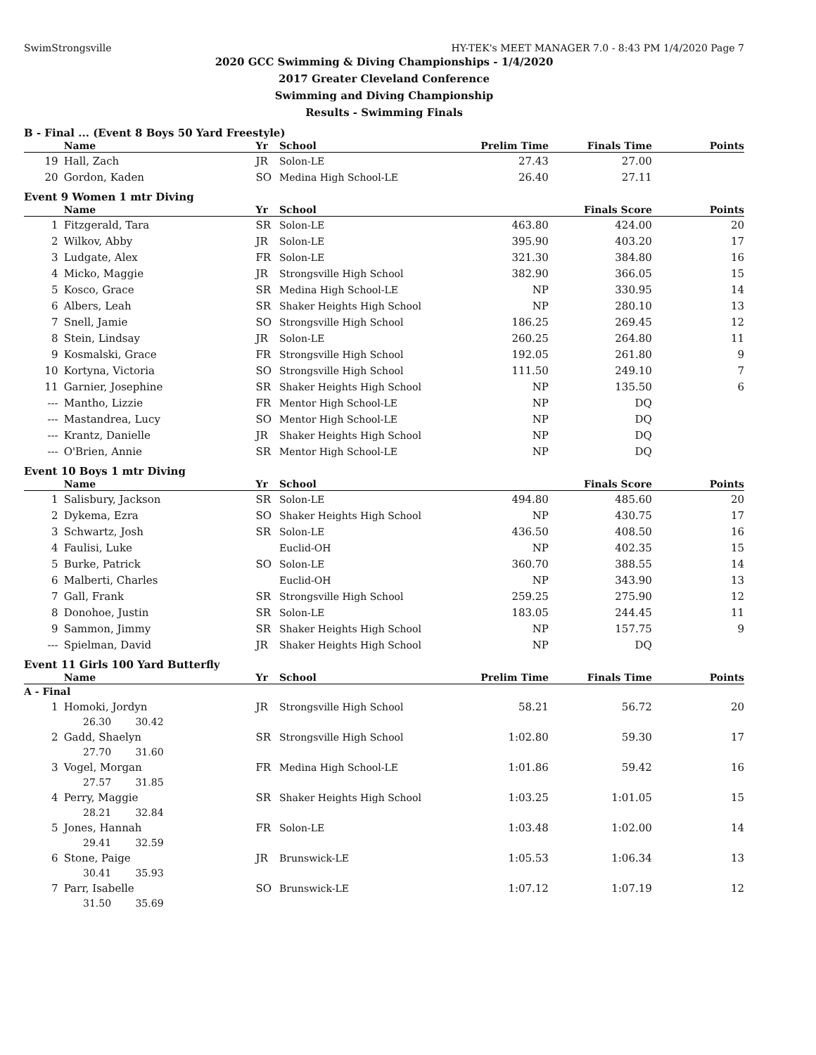SwimStrongsville HY-TEK's MEET MANAGER 7.0 - 8:43 PM 1/4/2020 Page 7
2020 GCC Swimming & Diving Championships - 1/4/2020
2017 Greater Cleveland Conference
Swimming and Diving Championship
Results - Swimming Finals
B - Final ... (Event 8 Boys 50 Yard Freestyle)
| | Name | Yr | School | Prelim Time | Finals Time | Points |
| --- | --- | --- | --- | --- | --- | --- |
| 19 | Hall, Zach | JR | Solon-LE | 27.43 | 27.00 | |
| 20 | Gordon, Kaden | SO | Medina High School-LE | 26.40 | 27.11 | |
Event 9 Women 1 mtr Diving
| | Name | Yr | School | | Finals Score | Points |
| --- | --- | --- | --- | --- | --- | --- |
| 1 | Fitzgerald, Tara | SR | Solon-LE | 463.80 | 424.00 | 20 |
| 2 | Wilkov, Abby | JR | Solon-LE | 395.90 | 403.20 | 17 |
| 3 | Ludgate, Alex | FR | Solon-LE | 321.30 | 384.80 | 16 |
| 4 | Micko, Maggie | JR | Strongsville High School | 382.90 | 366.05 | 15 |
| 5 | Kosco, Grace | SR | Medina High School-LE | NP | 330.95 | 14 |
| 6 | Albers, Leah | SR | Shaker Heights High School | NP | 280.10 | 13 |
| 7 | Snell, Jamie | SO | Strongsville High School | 186.25 | 269.45 | 12 |
| 8 | Stein, Lindsay | JR | Solon-LE | 260.25 | 264.80 | 11 |
| 9 | Kosmalski, Grace | FR | Strongsville High School | 192.05 | 261.80 | 9 |
| 10 | Kortyna, Victoria | SO | Strongsville High School | 111.50 | 249.10 | 7 |
| 11 | Garnier, Josephine | SR | Shaker Heights High School | NP | 135.50 | 6 |
| --- | Mantho, Lizzie | FR | Mentor High School-LE | NP | DQ | |
| --- | Mastandrea, Lucy | SO | Mentor High School-LE | NP | DQ | |
| --- | Krantz, Danielle | JR | Shaker Heights High School | NP | DQ | |
| --- | O'Brien, Annie | SR | Mentor High School-LE | NP | DQ | |
Event 10 Boys 1 mtr Diving
| | Name | Yr | School | | Finals Score | Points |
| --- | --- | --- | --- | --- | --- | --- |
| 1 | Salisbury, Jackson | SR | Solon-LE | 494.80 | 485.60 | 20 |
| 2 | Dykema, Ezra | SO | Shaker Heights High School | NP | 430.75 | 17 |
| 3 | Schwartz, Josh | SR | Solon-LE | 436.50 | 408.50 | 16 |
| 4 | Faulisi, Luke | | Euclid-OH | NP | 402.35 | 15 |
| 5 | Burke, Patrick | SO | Solon-LE | 360.70 | 388.55 | 14 |
| 6 | Malberti, Charles | | Euclid-OH | NP | 343.90 | 13 |
| 7 | Gall, Frank | SR | Strongsville High School | 259.25 | 275.90 | 12 |
| 8 | Donohoe, Justin | SR | Solon-LE | 183.05 | 244.45 | 11 |
| 9 | Sammon, Jimmy | SR | Shaker Heights High School | NP | 157.75 | 9 |
| --- | Spielman, David | JR | Shaker Heights High School | NP | DQ | |
Event 11 Girls 100 Yard Butterfly
| | Name | Yr | School | Prelim Time | Finals Time | Points |
| --- | --- | --- | --- | --- | --- | --- |
| A - Final | | | | | | |
| 1 | Homoki, Jordyn | JR | Strongsville High School | 58.21 | 56.72 | 20 |
| 26.30 30.42 | | | | | | |
| 2 | Gadd, Shaelyn | SR | Strongsville High School | 1:02.80 | 59.30 | 17 |
| 27.70 31.60 | | | | | | |
| 3 | Vogel, Morgan | FR | Medina High School-LE | 1:01.86 | 59.42 | 16 |
| 27.57 31.85 | | | | | | |
| 4 | Perry, Maggie | SR | Shaker Heights High School | 1:03.25 | 1:01.05 | 15 |
| 28.21 32.84 | | | | | | |
| 5 | Jones, Hannah | FR | Solon-LE | 1:03.48 | 1:02.00 | 14 |
| 29.41 32.59 | | | | | | |
| 6 | Stone, Paige | JR | Brunswick-LE | 1:05.53 | 1:06.34 | 13 |
| 30.41 35.93 | | | | | | |
| 7 | Parr, Isabelle | SO | Brunswick-LE | 1:07.12 | 1:07.19 | 12 |
| 31.50 35.69 | | | | | | |